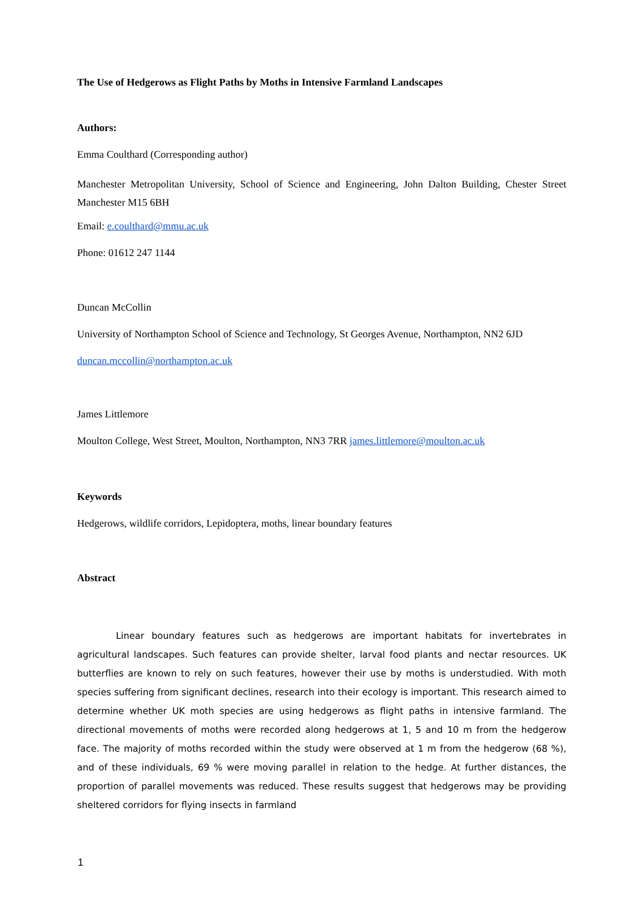The Use of Hedgerows as Flight Paths by Moths in Intensive Farmland Landscapes
Authors:
Emma Coulthard (Corresponding author)
Manchester Metropolitan University, School of Science and Engineering, John Dalton Building, Chester Street Manchester M15 6BH
Email: e.coulthard@mmu.ac.uk
Phone: 01612 247 1144
Duncan McCollin
University of Northampton School of Science and Technology, St Georges Avenue, Northampton, NN2 6JD
duncan.mccollin@northampton.ac.uk
James Littlemore
Moulton College, West Street, Moulton, Northampton, NN3 7RR james.littlemore@moulton.ac.uk
Keywords
Hedgerows, wildlife corridors, Lepidoptera, moths, linear boundary features
Abstract
Linear boundary features such as hedgerows are important habitats for invertebrates in agricultural landscapes. Such features can provide shelter, larval food plants and nectar resources. UK butterflies are known to rely on such features, however their use by moths is understudied. With moth species suffering from significant declines, research into their ecology is important. This research aimed to determine whether UK moth species are using hedgerows as flight paths in intensive farmland. The directional movements of moths were recorded along hedgerows at 1, 5 and 10 m from the hedgerow face. The majority of moths recorded within the study were observed at 1 m from the hedgerow (68 %), and of these individuals, 69 % were moving parallel in relation to the hedge. At further distances, the proportion of parallel movements was reduced. These results suggest that hedgerows may be providing sheltered corridors for flying insects in farmland
1